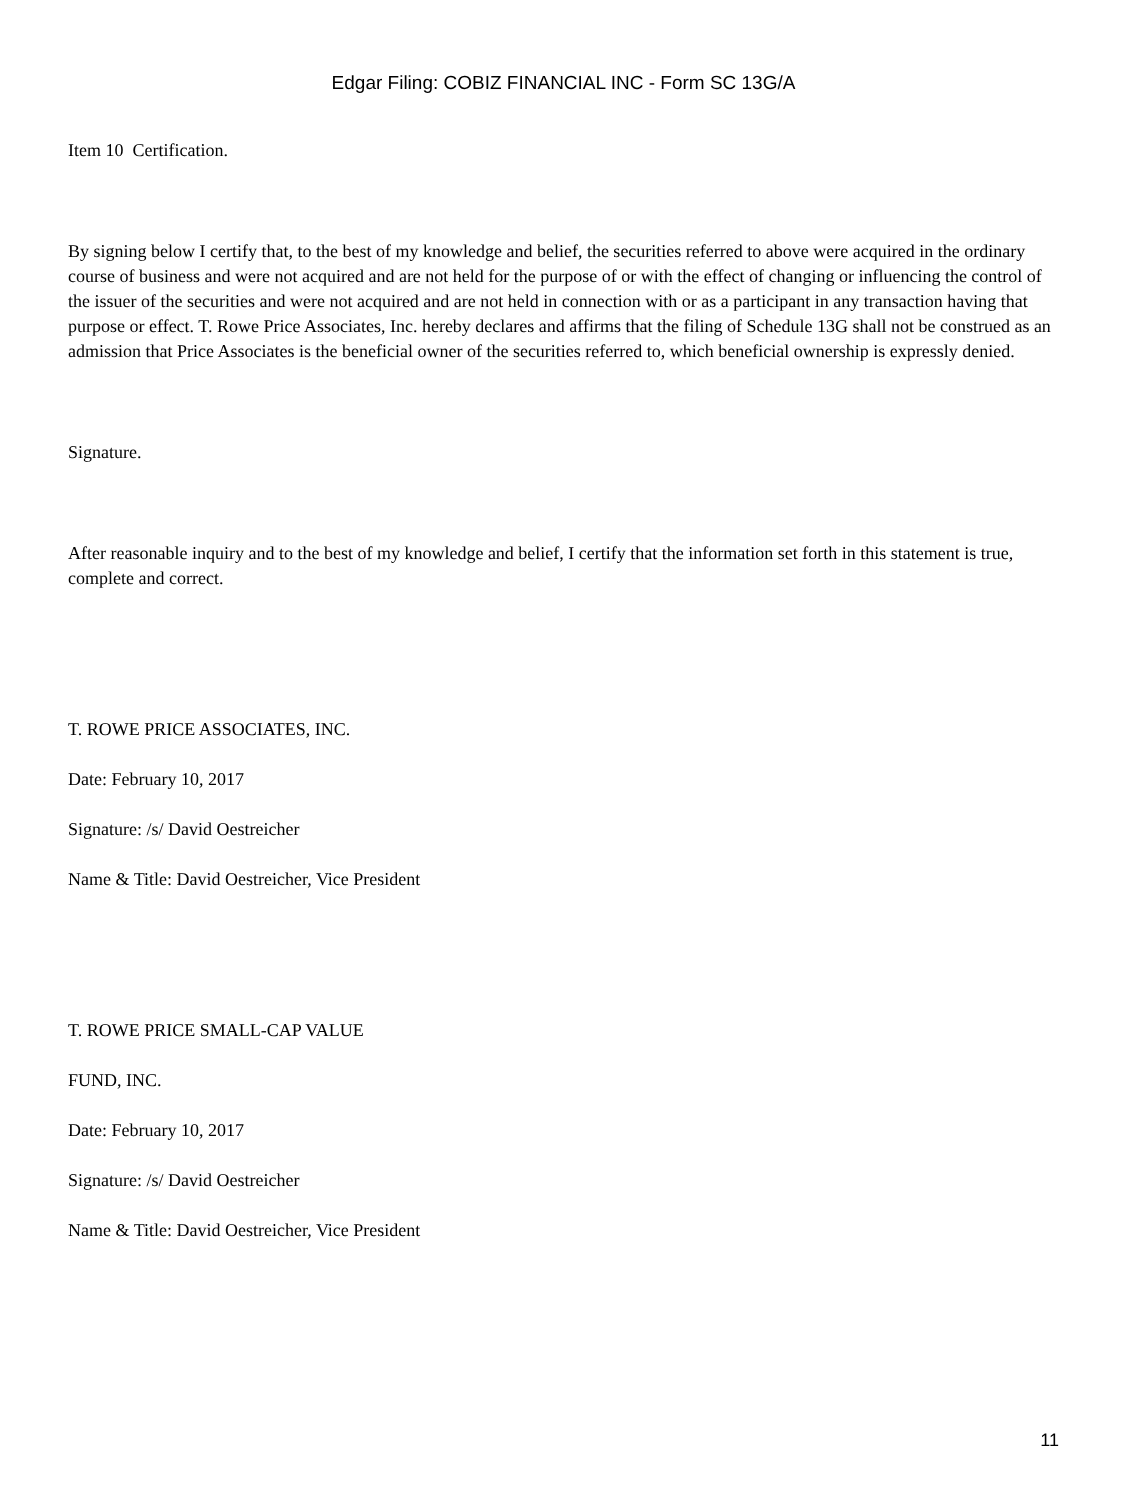Edgar Filing: COBIZ FINANCIAL INC - Form SC 13G/A
Item 10 Certification.
By signing below I certify that, to the best of my knowledge and belief, the securities referred to above were acquired in the ordinary course of business and were not acquired and are not held for the purpose of or with the effect of changing or influencing the control of the issuer of the securities and were not acquired and are not held in connection with or as a participant in any transaction having that purpose or effect. T. Rowe Price Associates, Inc. hereby declares and affirms that the filing of Schedule 13G shall not be construed as an admission that Price Associates is the beneficial owner of the securities referred to, which beneficial ownership is expressly denied.
Signature.
After reasonable inquiry and to the best of my knowledge and belief, I certify that the information set forth in this statement is true, complete and correct.
T. ROWE PRICE ASSOCIATES, INC.
Date: February 10, 2017
Signature: /s/ David Oestreicher
Name & Title: David Oestreicher, Vice President
T. ROWE PRICE SMALL-CAP VALUE
FUND, INC.
Date: February 10, 2017
Signature: /s/ David Oestreicher
Name & Title: David Oestreicher, Vice President
11